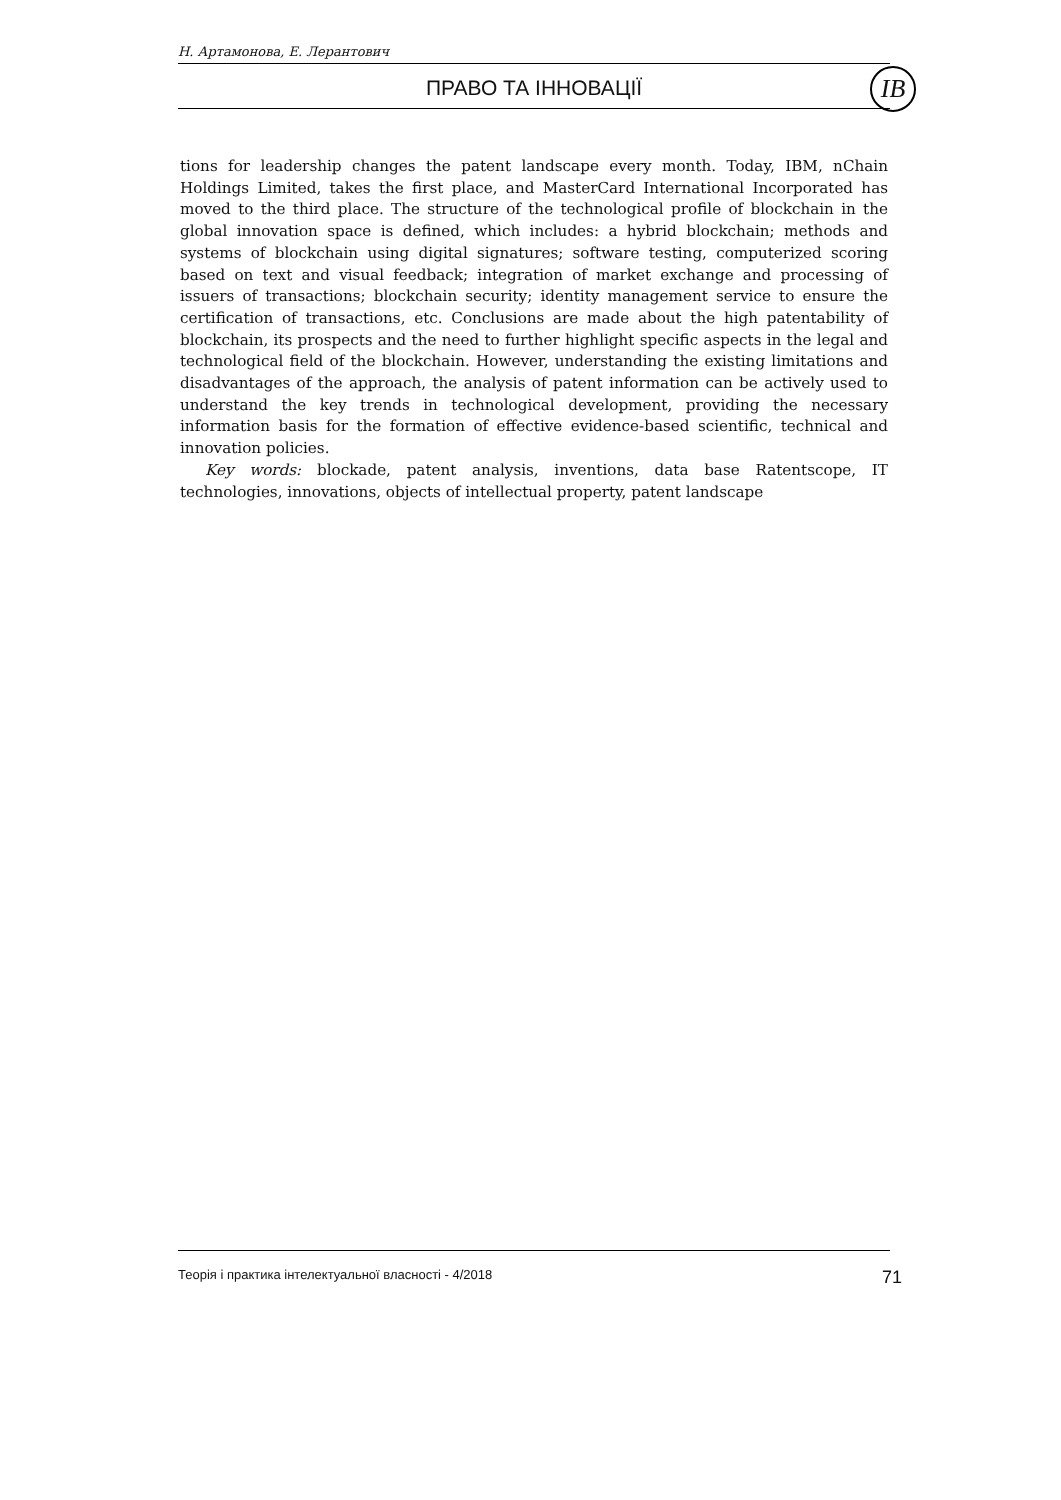Н. Артамонова, Е. Лерантович
ПРАВО ТА ІННОВАЦІЇ
ІВ
tions for leadership changes the patent landscape every month. Today, IBM, nChain Holdings Limited, takes the first place, and MasterCard International Incorporated has moved to the third place. The structure of the technological profile of blockchain in the global innovation space is defined, which includes: a hybrid blockchain; methods and systems of blockchain using digital signatures; software testing, computerized scoring based on text and visual feedback; integration of market exchange and processing of issuers of transactions; blockchain security; identity management service to ensure the certification of transactions, etc. Conclusions are made about the high patentability of blockchain, its prospects and the need to further highlight specific aspects in the legal and technological field of the blockchain. However, understanding the existing limitations and disadvantages of the approach, the analysis of patent information can be actively used to understand the key trends in technological development, providing the necessary information basis for the formation of effective evidence-based scientific, technical and innovation policies.
Key words: blockade, patent analysis, inventions, data base Ratentscope, IT technologies, innovations, objects of intellectual property, patent landscape
Теорія і практика інтелектуальної власності - 4/2018 71